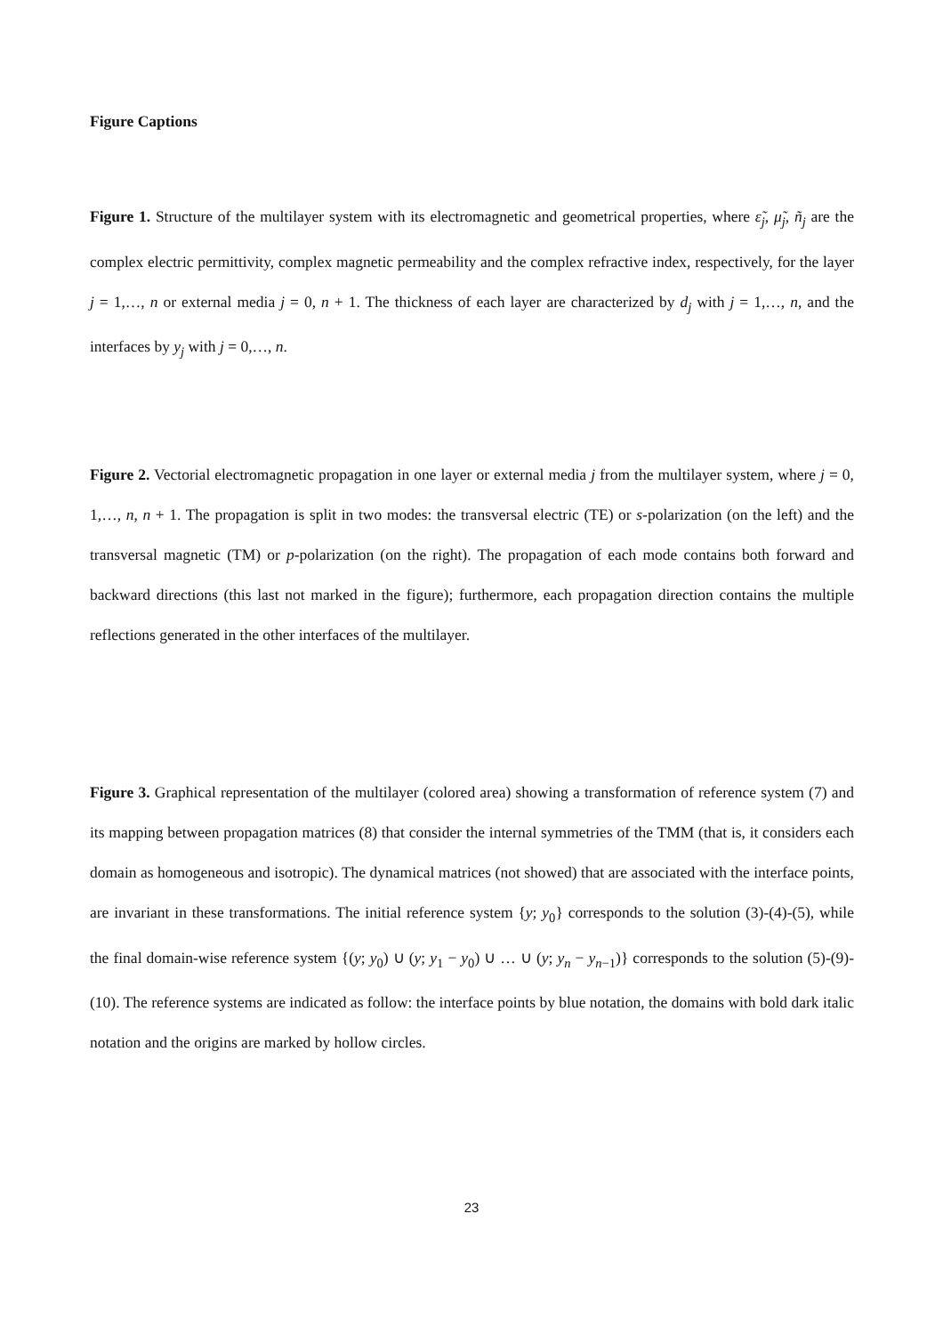Figure Captions
Figure 1. Structure of the multilayer system with its electromagnetic and geometrical properties, where ε̃<sub>j</sub>, μ̃<sub>j</sub>, ñ<sub>j</sub> are the complex electric permittivity, complex magnetic permeability and the complex refractive index, respectively, for the layer j = 1,…, n or external media j = 0, n + 1. The thickness of each layer are characterized by d<sub>j</sub> with j = 1,…, n, and the interfaces by y<sub>j</sub> with j = 0,…, n.
Figure 2. Vectorial electromagnetic propagation in one layer or external media j from the multilayer system, where j = 0, 1,…, n, n + 1. The propagation is split in two modes: the transversal electric (TE) or s-polarization (on the left) and the transversal magnetic (TM) or p-polarization (on the right). The propagation of each mode contains both forward and backward directions (this last not marked in the figure); furthermore, each propagation direction contains the multiple reflections generated in the other interfaces of the multilayer.
Figure 3. Graphical representation of the multilayer (colored area) showing a transformation of reference system (7) and its mapping between propagation matrices (8) that consider the internal symmetries of the TMM (that is, it considers each domain as homogeneous and isotropic). The dynamical matrices (not showed) that are associated with the interface points, are invariant in these transformations. The initial reference system {y; y<sub>0</sub>} corresponds to the solution (3)-(4)-(5), while the final domain-wise reference system {(y; y<sub>0</sub>) ∪ (y; y<sub>1</sub> − y<sub>0</sub>) ∪ … ∪ (y; y<sub>n</sub> − y<sub>n−1</sub>)} corresponds to the solution (5)-(9)-(10). The reference systems are indicated as follow: the interface points by blue notation, the domains with bold dark italic notation and the origins are marked by hollow circles.
23